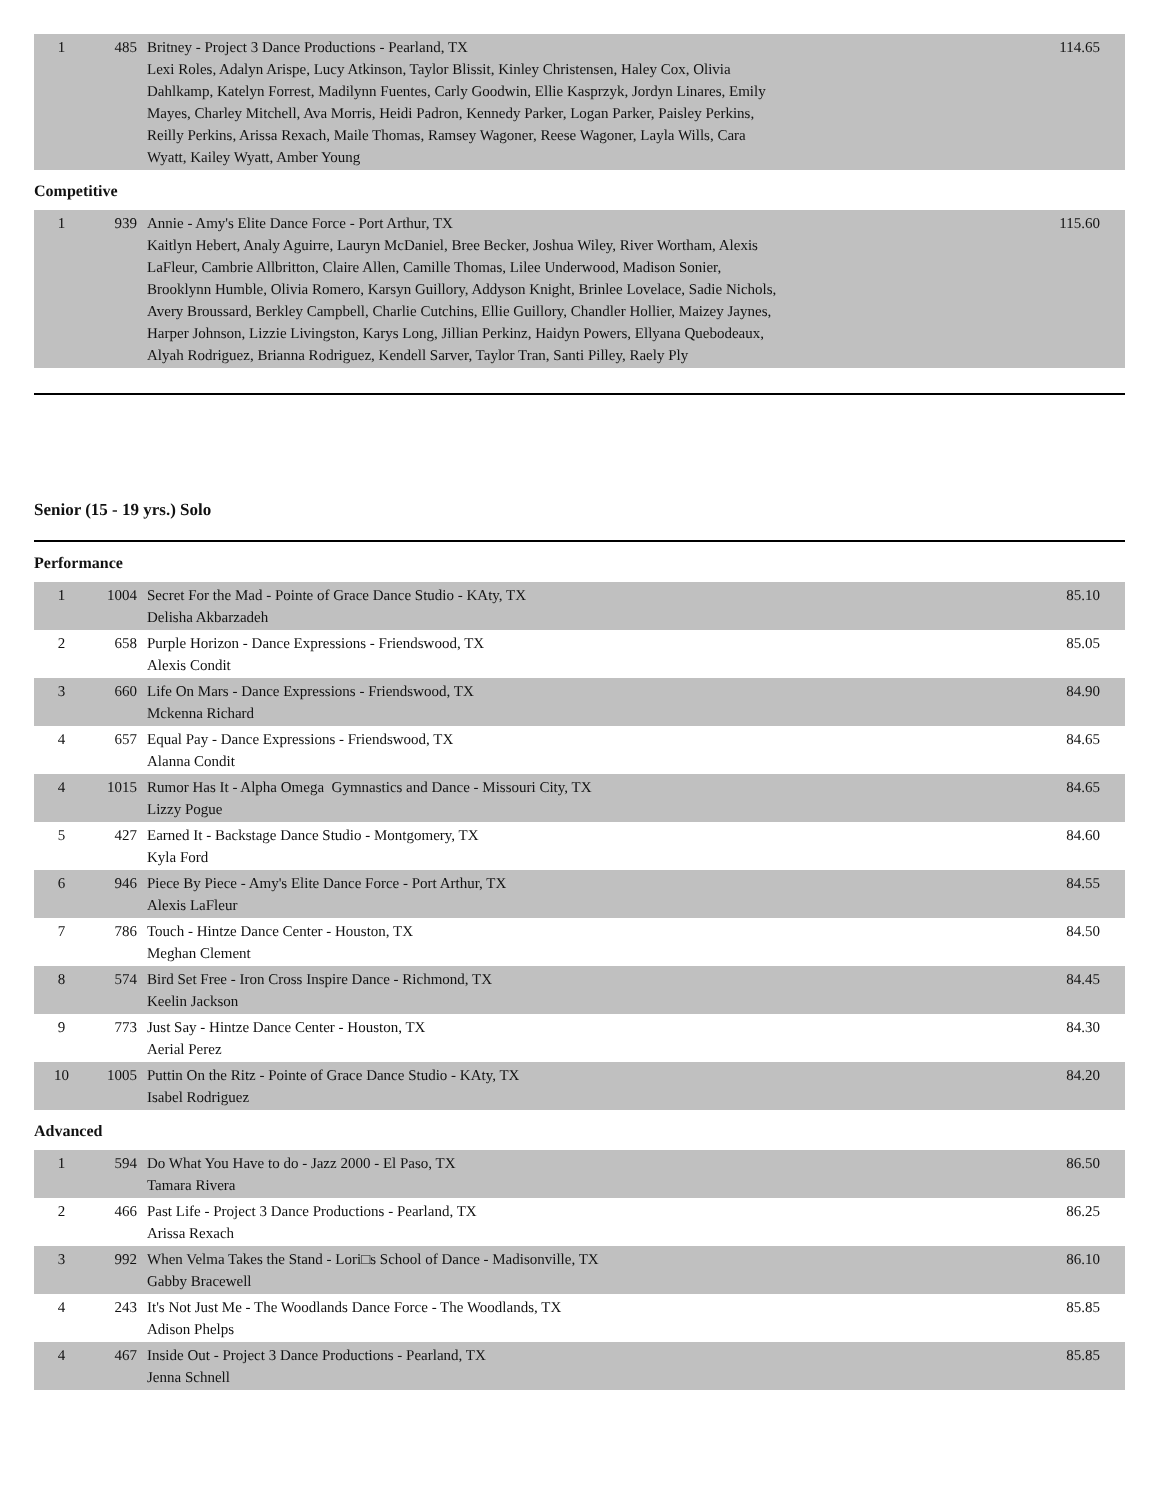| 1 | 485 | Britney - Project 3 Dance Productions - Pearland, TX Lexi Roles, Adalyn Arispe, Lucy Atkinson, Taylor Blissit, Kinley Christensen, Haley Cox, Olivia Dahlkamp, Katelyn Forrest, Madilynn Fuentes, Carly Goodwin, Ellie Kasprzyk, Jordyn Linares, Emily Mayes, Charley Mitchell, Ava Morris, Heidi Padron, Kennedy Parker, Logan Parker, Paisley Perkins, Reilly Perkins, Arissa Rexach, Maile Thomas, Ramsey Wagoner, Reese Wagoner, Layla Wills, Cara Wyatt, Kailey Wyatt, Amber Young | 114.65 |
Competitive
| 1 | 939 | Annie - Amy's Elite Dance Force - Port Arthur, TX Kaitlyn Hebert, Analy Aguirre, Lauryn McDaniel, Bree Becker, Joshua Wiley, River Wortham, Alexis LaFleur, Cambrie Allbritton, Claire Allen, Camille Thomas, Lilee Underwood, Madison Sonier, Brooklynn Humble, Olivia Romero, Karsyn Guillory, Addyson Knight, Brinlee Lovelace, Sadie Nichols, Avery Broussard, Berkley Campbell, Charlie Cutchins, Ellie Guillory, Chandler Hollier, Maizey Jaynes, Harper Johnson, Lizzie Livingston, Karys Long, Jillian Perkinz, Haidyn Powers, Ellyana Quebodeaux, Alyah Rodriguez, Brianna Rodriguez, Kendell Sarver, Taylor Tran, Santi Pilley, Raely Ply | 115.60 |
Senior (15 - 19 yrs.) Solo
Performance
| 1 | 1004 | Secret For the Mad - Pointe of Grace Dance Studio - KAty, TX Delisha Akbarzadeh | 85.10 |
| 2 | 658 | Purple Horizon - Dance Expressions - Friendswood, TX Alexis Condit | 85.05 |
| 3 | 660 | Life On Mars - Dance Expressions - Friendswood, TX Mckenna Richard | 84.90 |
| 4 | 657 | Equal Pay - Dance Expressions - Friendswood, TX Alanna Condit | 84.65 |
| 4 | 1015 | Rumor Has It - Alpha Omega Gymnastics and Dance - Missouri City, TX Lizzy Pogue | 84.65 |
| 5 | 427 | Earned It - Backstage Dance Studio - Montgomery, TX Kyla Ford | 84.60 |
| 6 | 946 | Piece By Piece - Amy's Elite Dance Force - Port Arthur, TX Alexis LaFleur | 84.55 |
| 7 | 786 | Touch - Hintze Dance Center - Houston, TX Meghan Clement | 84.50 |
| 8 | 574 | Bird Set Free - Iron Cross Inspire Dance - Richmond, TX Keelin Jackson | 84.45 |
| 9 | 773 | Just Say - Hintze Dance Center - Houston, TX Aerial Perez | 84.30 |
| 10 | 1005 | Puttin On the Ritz - Pointe of Grace Dance Studio - KAty, TX Isabel Rodriguez | 84.20 |
Advanced
| 1 | 594 | Do What You Have to do - Jazz 2000 - El Paso, TX Tamara Rivera | 86.50 |
| 2 | 466 | Past Life - Project 3 Dance Productions - Pearland, TX Arissa Rexach | 86.25 |
| 3 | 992 | When Velma Takes the Stand - Lori□s School of Dance - Madisonville, TX Gabby Bracewell | 86.10 |
| 4 | 243 | It's Not Just Me - The Woodlands Dance Force - The Woodlands, TX Adison Phelps | 85.85 |
| 4 | 467 | Inside Out - Project 3 Dance Productions - Pearland, TX Jenna Schnell | 85.85 |